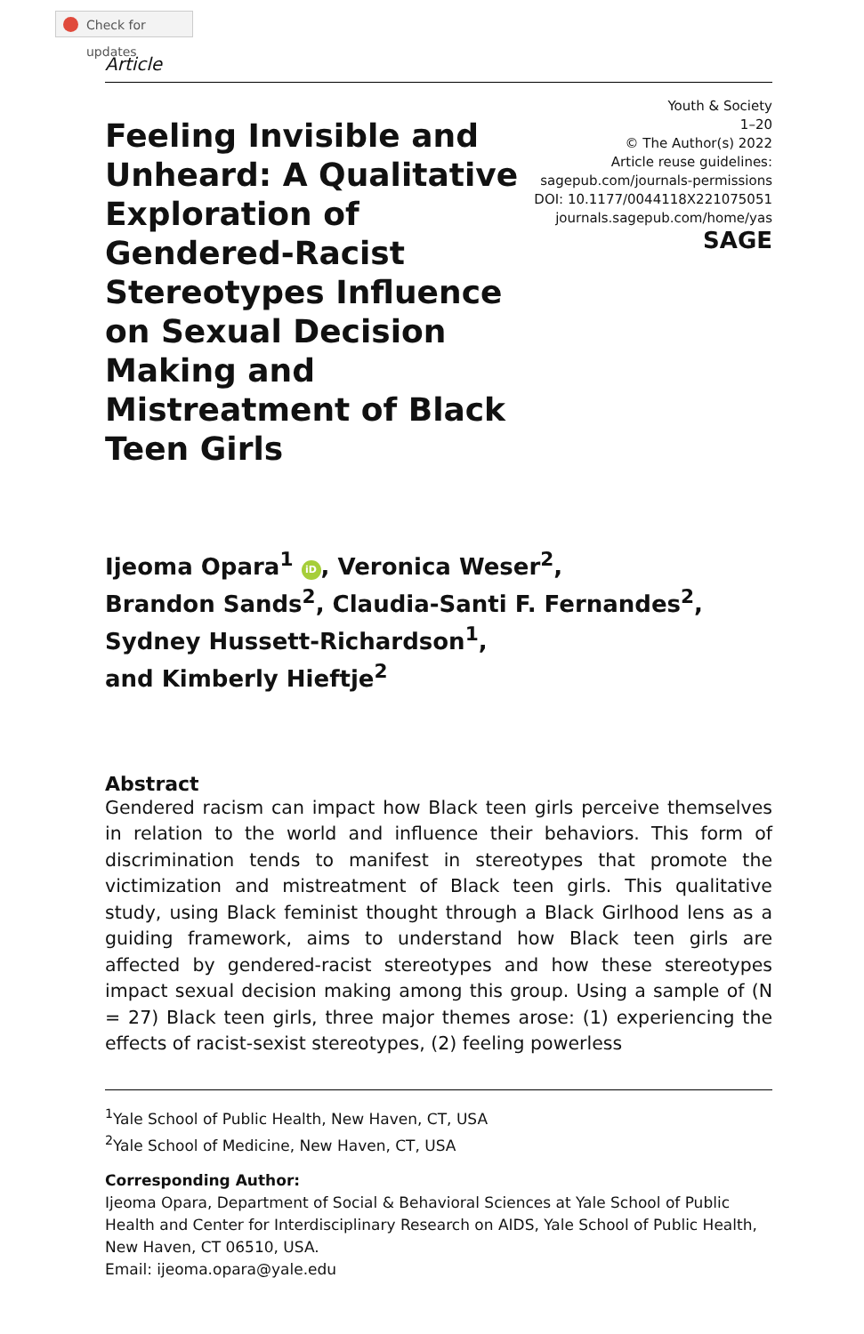Check for updates
Article
Feeling Invisible and Unheard: A Qualitative Exploration of Gendered-Racist Stereotypes Influence on Sexual Decision Making and Mistreatment of Black Teen Girls
Youth & Society
1–20
© The Author(s) 2022
Article reuse guidelines:
sagepub.com/journals-permissions
DOI: 10.1177/0044118X221075051
journals.sagepub.com/home/yas
SAGE
Ijeoma Opara<sup>1</sup> iD, Veronica Weser<sup>2</sup>,
Brandon Sands<sup>2</sup>, Claudia-Santi F. Fernandes<sup>2</sup>,
Sydney Hussett-Richardson<sup>1</sup>,
and Kimberly Hieftje<sup>2</sup>
Abstract
Gendered racism can impact how Black teen girls perceive themselves in relation to the world and influence their behaviors. This form of discrimination tends to manifest in stereotypes that promote the victimization and mistreatment of Black teen girls. This qualitative study, using Black feminist thought through a Black Girlhood lens as a guiding framework, aims to understand how Black teen girls are affected by gendered-racist stereotypes and how these stereotypes impact sexual decision making among this group. Using a sample of (N = 27) Black teen girls, three major themes arose: (1) experiencing the effects of racist-sexist stereotypes, (2) feeling powerless
<sup>1</sup> Yale School of Public Health, New Haven, CT, USA
<sup>2</sup> Yale School of Medicine, New Haven, CT, USA
Corresponding Author:
Ijeoma Opara, Department of Social & Behavioral Sciences at Yale School of Public Health and Center for Interdisciplinary Research on AIDS, Yale School of Public Health, New Haven, CT 06510, USA.
Email: ijeoma.opara@yale.edu